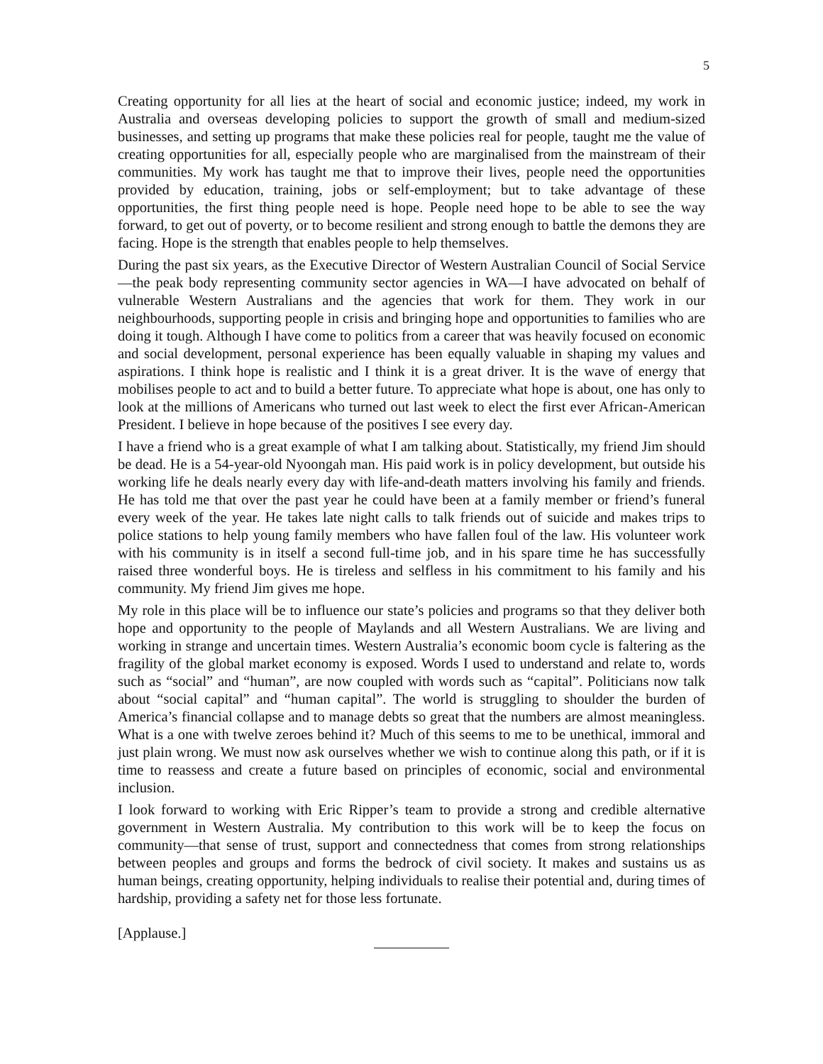5
Creating opportunity for all lies at the heart of social and economic justice; indeed, my work in Australia and overseas developing policies to support the growth of small and medium-sized businesses, and setting up programs that make these policies real for people, taught me the value of creating opportunities for all, especially people who are marginalised from the mainstream of their communities. My work has taught me that to improve their lives, people need the opportunities provided by education, training, jobs or self-employment; but to take advantage of these opportunities, the first thing people need is hope. People need hope to be able to see the way forward, to get out of poverty, or to become resilient and strong enough to battle the demons they are facing. Hope is the strength that enables people to help themselves.
During the past six years, as the Executive Director of Western Australian Council of Social Service—the peak body representing community sector agencies in WA—I have advocated on behalf of vulnerable Western Australians and the agencies that work for them. They work in our neighbourhoods, supporting people in crisis and bringing hope and opportunities to families who are doing it tough. Although I have come to politics from a career that was heavily focused on economic and social development, personal experience has been equally valuable in shaping my values and aspirations. I think hope is realistic and I think it is a great driver. It is the wave of energy that mobilises people to act and to build a better future. To appreciate what hope is about, one has only to look at the millions of Americans who turned out last week to elect the first ever African-American President. I believe in hope because of the positives I see every day.
I have a friend who is a great example of what I am talking about. Statistically, my friend Jim should be dead. He is a 54-year-old Nyoongah man. His paid work is in policy development, but outside his working life he deals nearly every day with life-and-death matters involving his family and friends. He has told me that over the past year he could have been at a family member or friend’s funeral every week of the year. He takes late night calls to talk friends out of suicide and makes trips to police stations to help young family members who have fallen foul of the law. His volunteer work with his community is in itself a second full-time job, and in his spare time he has successfully raised three wonderful boys. He is tireless and selfless in his commitment to his family and his community. My friend Jim gives me hope.
My role in this place will be to influence our state’s policies and programs so that they deliver both hope and opportunity to the people of Maylands and all Western Australians. We are living and working in strange and uncertain times. Western Australia’s economic boom cycle is faltering as the fragility of the global market economy is exposed. Words I used to understand and relate to, words such as “social” and “human”, are now coupled with words such as “capital”. Politicians now talk about “social capital” and “human capital”. The world is struggling to shoulder the burden of America’s financial collapse and to manage debts so great that the numbers are almost meaningless. What is a one with twelve zeroes behind it? Much of this seems to me to be unethical, immoral and just plain wrong. We must now ask ourselves whether we wish to continue along this path, or if it is time to reassess and create a future based on principles of economic, social and environmental inclusion.
I look forward to working with Eric Ripper’s team to provide a strong and credible alternative government in Western Australia. My contribution to this work will be to keep the focus on community—that sense of trust, support and connectedness that comes from strong relationships between peoples and groups and forms the bedrock of civil society. It makes and sustains us as human beings, creating opportunity, helping individuals to realise their potential and, during times of hardship, providing a safety net for those less fortunate.
[Applause.]